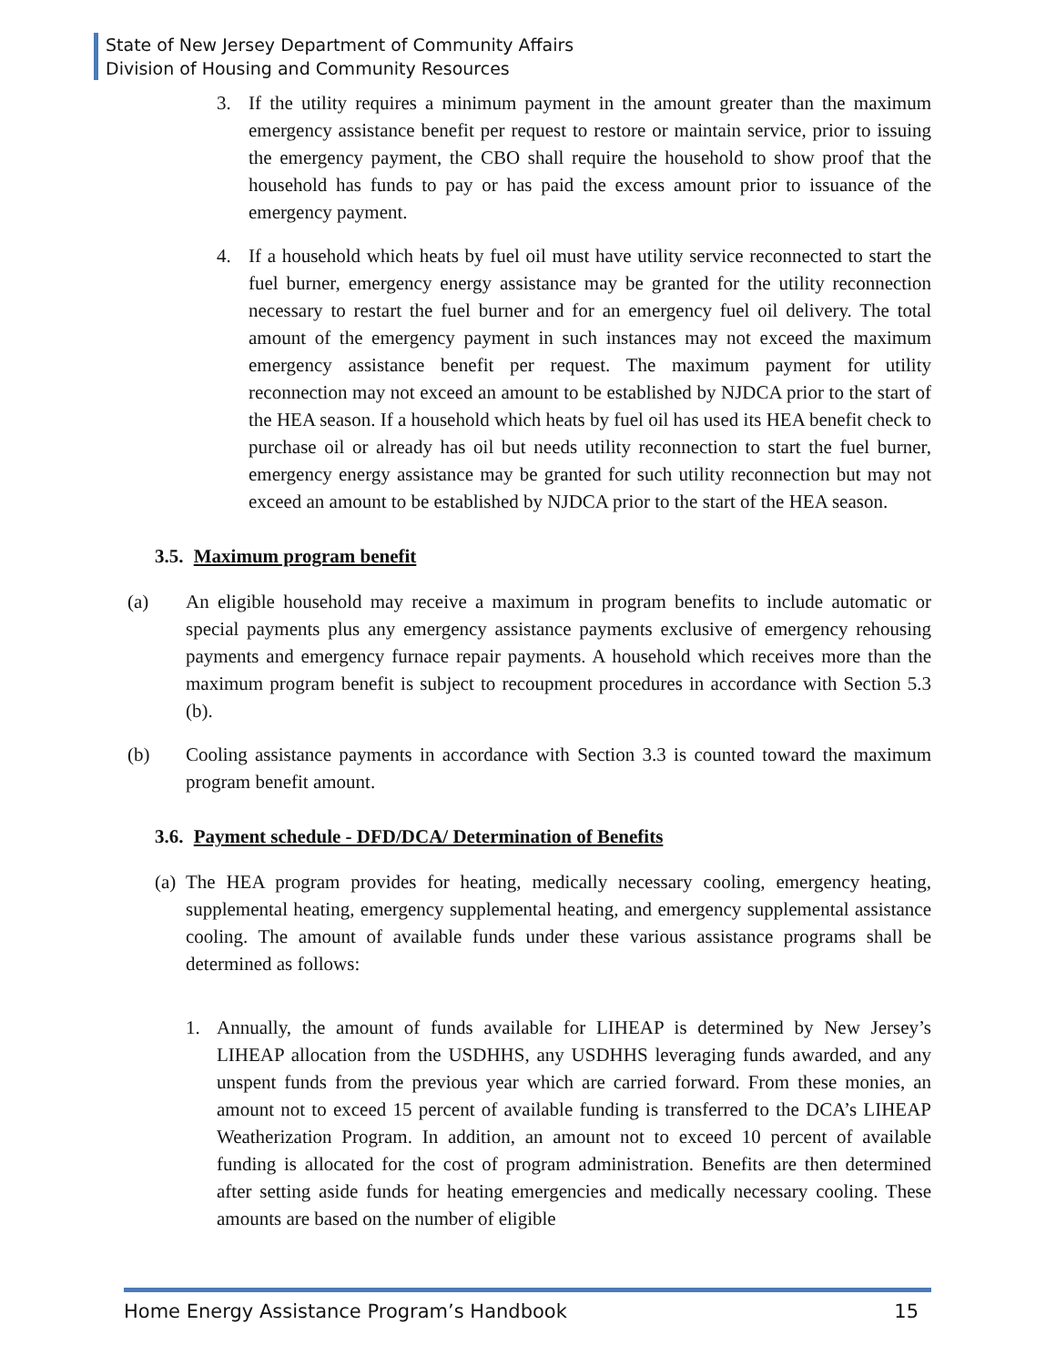State of New Jersey Department of Community Affairs
Division of Housing and Community Resources
3. If the utility requires a minimum payment in the amount greater than the maximum emergency assistance benefit per request to restore or maintain service, prior to issuing the emergency payment, the CBO shall require the household to show proof that the household has funds to pay or has paid the excess amount prior to issuance of the emergency payment.
4. If a household which heats by fuel oil must have utility service reconnected to start the fuel burner, emergency energy assistance may be granted for the utility reconnection necessary to restart the fuel burner and for an emergency fuel oil delivery. The total amount of the emergency payment in such instances may not exceed the maximum emergency assistance benefit per request. The maximum payment for utility reconnection may not exceed an amount to be established by NJDCA prior to the start of the HEA season. If a household which heats by fuel oil has used its HEA benefit check to purchase oil or already has oil but needs utility reconnection to start the fuel burner, emergency energy assistance may be granted for such utility reconnection but may not exceed an amount to be established by NJDCA prior to the start of the HEA season.
3.5. Maximum program benefit
(a) An eligible household may receive a maximum in program benefits to include automatic or special payments plus any emergency assistance payments exclusive of emergency rehousing payments and emergency furnace repair payments. A household which receives more than the maximum program benefit is subject to recoupment procedures in accordance with Section 5.3 (b).
(b) Cooling assistance payments in accordance with Section 3.3 is counted toward the maximum program benefit amount.
3.6. Payment schedule - DFD/DCA/ Determination of Benefits
(a) The HEA program provides for heating, medically necessary cooling, emergency heating, supplemental heating, emergency supplemental heating, and emergency supplemental assistance cooling. The amount of available funds under these various assistance programs shall be determined as follows:
1. Annually, the amount of funds available for LIHEAP is determined by New Jersey’s LIHEAP allocation from the USDHHS, any USDHHS leveraging funds awarded, and any unspent funds from the previous year which are carried forward. From these monies, an amount not to exceed 15 percent of available funding is transferred to the DCA’s LIHEAP Weatherization Program. In addition, an amount not to exceed 10 percent of available funding is allocated for the cost of program administration. Benefits are then determined after setting aside funds for heating emergencies and medically necessary cooling. These amounts are based on the number of eligible
Home Energy Assistance Program’s Handbook 15